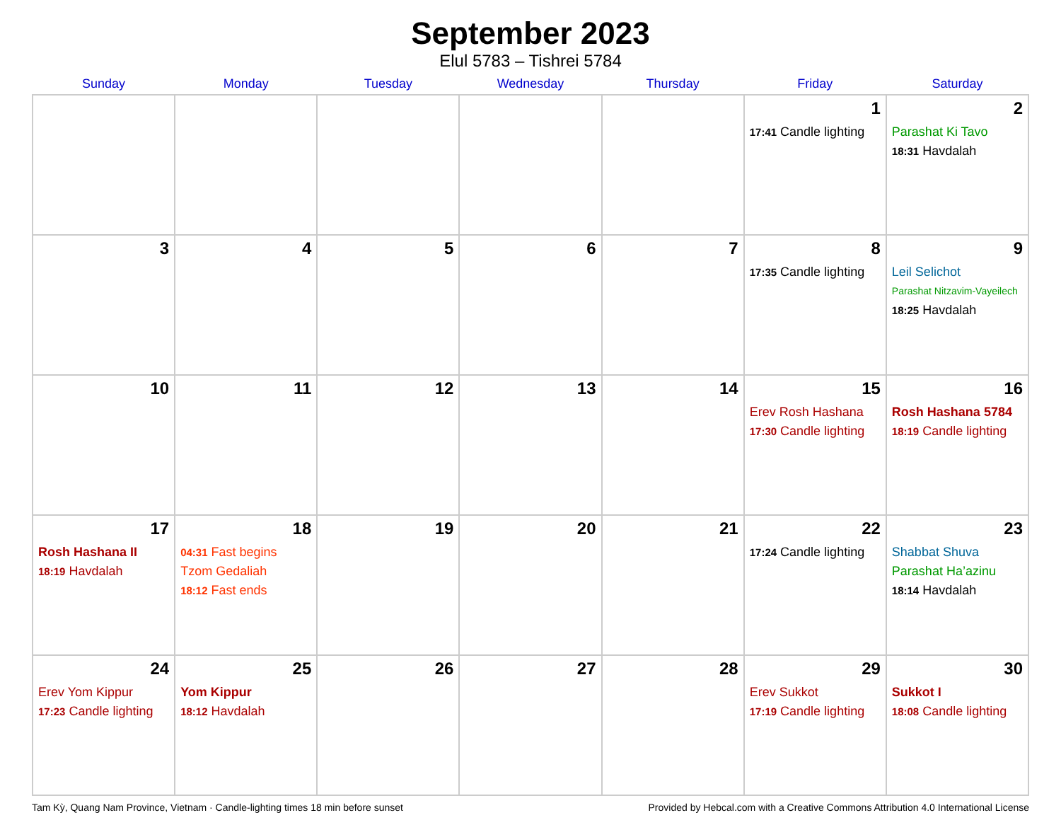September 2023
Elul 5783 – Tishrei 5784
| Sunday | Monday | Tuesday | Wednesday | Thursday | Friday | Saturday |
| --- | --- | --- | --- | --- | --- | --- |
| | | | | | 1 17:41 Candle lighting | 2 Parashat Ki Tavo 18:31 Havdalah |
| 3 | 4 | 5 | 6 | 7 | 8 17:35 Candle lighting | 9 Leil Selichot Parashat Nitzavim-Vayeilech 18:25 Havdalah |
| 10 | 11 | 12 | 13 | 14 | 15 Erev Rosh Hashana 17:30 Candle lighting | 16 Rosh Hashana 5784 18:19 Candle lighting |
| 17 Rosh Hashana II 18:19 Havdalah | 18 04:31 Fast begins Tzom Gedaliah 18:12 Fast ends | 19 | 20 | 21 | 22 17:24 Candle lighting | 23 Shabbat Shuva Parashat Ha’azinu 18:14 Havdalah |
| 24 Erev Yom Kippur 17:23 Candle lighting | 25 Yom Kippur 18:12 Havdalah | 26 | 27 | 28 | 29 Erev Sukkot 17:19 Candle lighting | 30 Sukkot I 18:08 Candle lighting |
Tam Kỳ, Quang Nam Province, Vietnam · Candle-lighting times 18 min before sunset Provided by Hebcal.com with a Creative Commons Attribution 4.0 International License